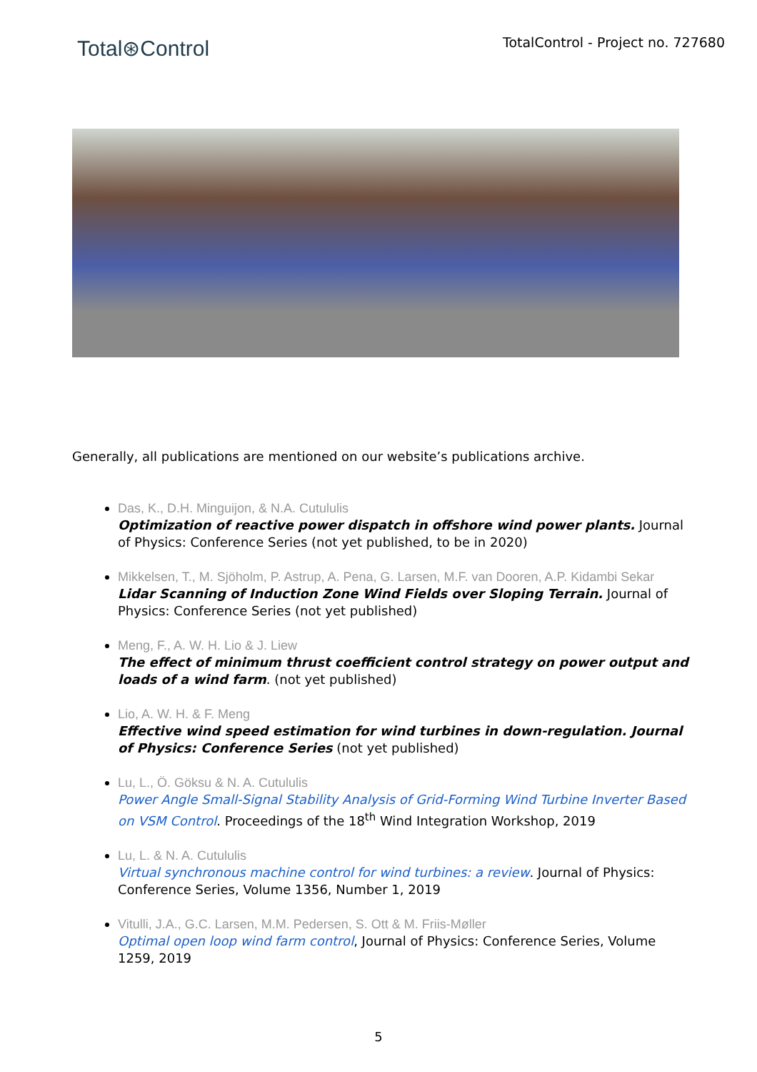Total⊛Control
TotalControl - Project no. 727680
Generally, all publications are mentioned on our website’s publications archive.
Das, K., D.H. Minguijon, & N.A. Cutululis
Optimization of reactive power dispatch in offshore wind power plants. Journal of Physics: Conference Series (not yet published, to be in 2020)
Mikkelsen, T., M. Sjöholm, P. Astrup, A. Pena, G. Larsen, M.F. van Dooren, A.P. Kidambi Sekar
Lidar Scanning of Induction Zone Wind Fields over Sloping Terrain. Journal of Physics: Conference Series (not yet published)
Meng, F., A. W. H. Lio & J. Liew
The effect of minimum thrust coefficient control strategy on power output and loads of a wind farm. (not yet published)
Lio, A. W. H. & F. Meng
Effective wind speed estimation for wind turbines in down-regulation. Journal of Physics: Conference Series (not yet published)
Lu, L., Ö. Göksu & N. A. Cutululis
Power Angle Small-Signal Stability Analysis of Grid-Forming Wind Turbine Inverter Based on VSM Control. Proceedings of the 18<sup>th</sup> Wind Integration Workshop, 2019
Lu, L. & N. A. Cutululis
Virtual synchronous machine control for wind turbines: a review. Journal of Physics: Conference Series, Volume 1356, Number 1, 2019
Vitulli, J.A., G.C. Larsen, M.M. Pedersen, S. Ott & M. Friis-Møller
Optimal open loop wind farm control, Journal of Physics: Conference Series, Volume 1259, 2019
5